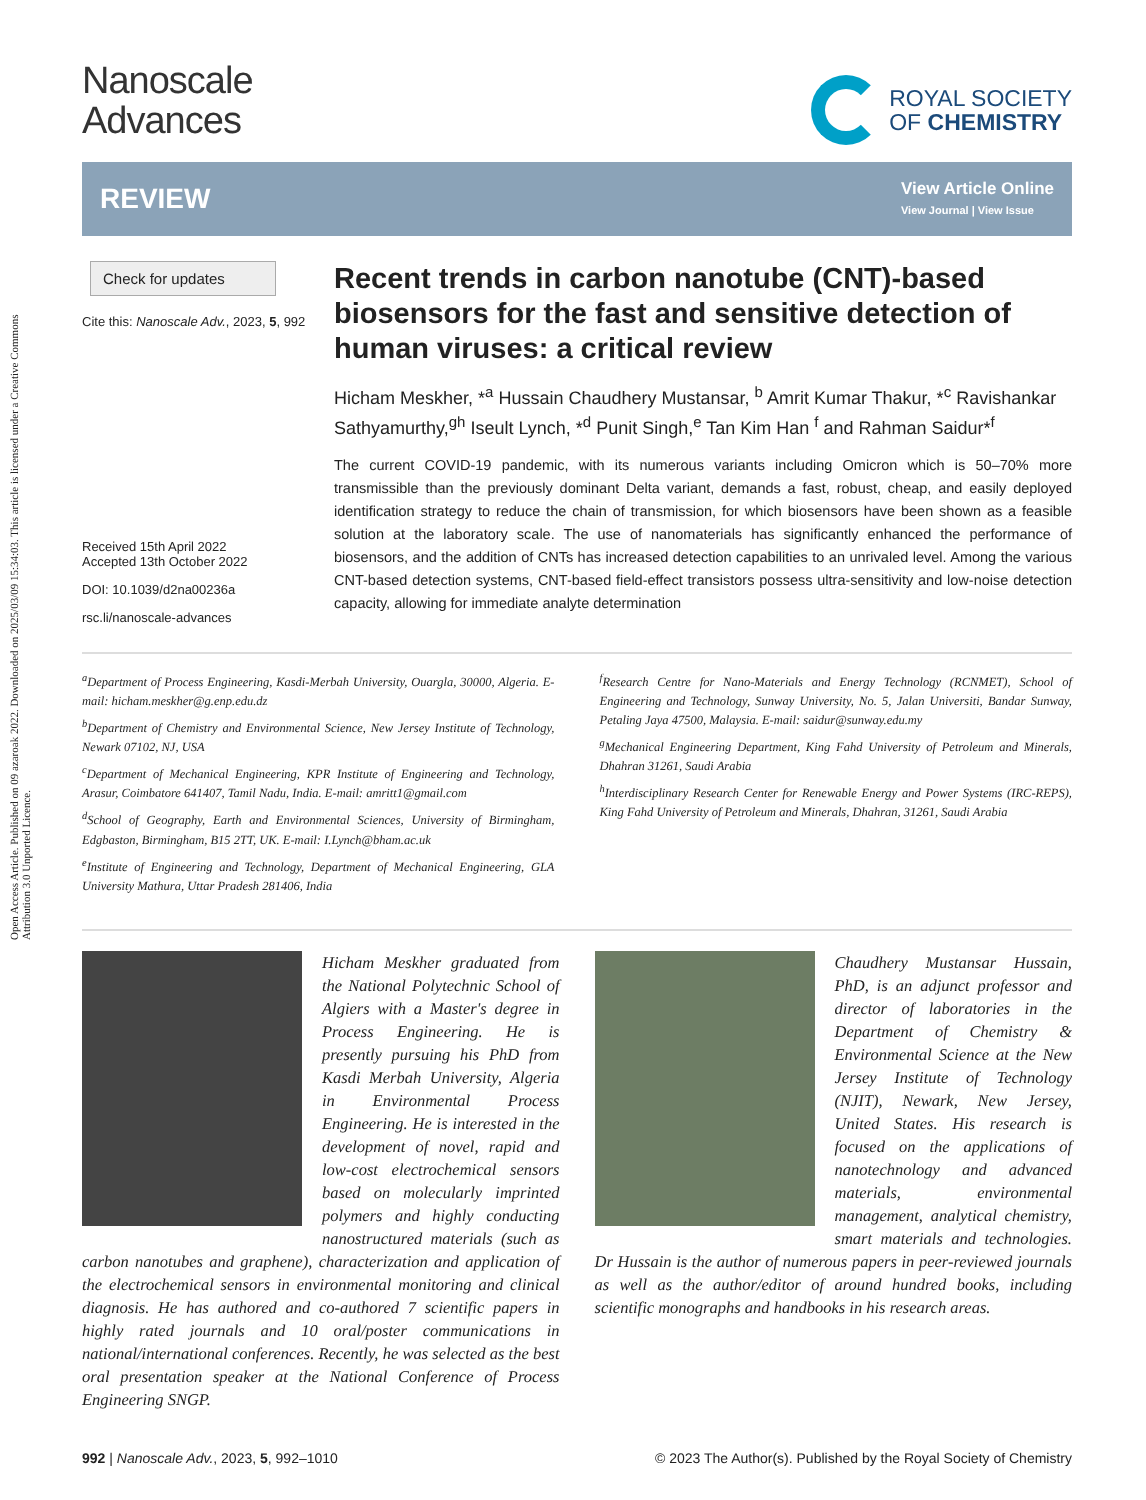Open Access Article. Published on 09 azaroak 2022. Downloaded on 2025/03/09 15:34:03. This article is licensed under a Creative Commons Attribution 3.0 Unported Licence.
Nanoscale
Advances
ROYAL SOCIETY
OF CHEMISTRY
REVIEW
View Article Online
View Journal | View Issue
Check for updates
Cite this: Nanoscale Adv., 2023, 5, 992
Received 15th April 2022
Accepted 13th October 2022
DOI: 10.1039/d2na00236a
rsc.li/nanoscale-advances
Recent trends in carbon nanotube (CNT)-based biosensors for the fast and sensitive detection of human viruses: a critical review
Hicham Meskher, *<sup>a</sup> Hussain Chaudhery Mustansar, <sup>b</sup> Amrit Kumar Thakur, *<sup>c</sup> Ravishankar Sathyamurthy,<sup>gh</sup> Iseult Lynch, *<sup>d</sup> Punit Singh,<sup>e</sup> Tan Kim Han <sup>f</sup> and Rahman Saidur*<sup>f</sup>
The current COVID-19 pandemic, with its numerous variants including Omicron which is 50–70% more transmissible than the previously dominant Delta variant, demands a fast, robust, cheap, and easily deployed identification strategy to reduce the chain of transmission, for which biosensors have been shown as a feasible solution at the laboratory scale. The use of nanomaterials has significantly enhanced the performance of biosensors, and the addition of CNTs has increased detection capabilities to an unrivaled level. Among the various CNT-based detection systems, CNT-based field-effect transistors possess ultra-sensitivity and low-noise detection capacity, allowing for immediate analyte determination
<sup>a</sup> Department of Process Engineering, Kasdi-Merbah University, Ouargla, 30000, Algeria. E-mail: hicham.meskher@g.enp.edu.dz
<sup>b</sup> Department of Chemistry and Environmental Science, New Jersey Institute of Technology, Newark 07102, NJ, USA
<sup>c</sup> Department of Mechanical Engineering, KPR Institute of Engineering and Technology, Arasur, Coimbatore 641407, Tamil Nadu, India. E-mail: amritt1@gmail.com
<sup>d</sup> School of Geography, Earth and Environmental Sciences, University of Birmingham, Edgbaston, Birmingham, B15 2TT, UK. E-mail: I.Lynch@bham.ac.uk
<sup>e</sup> Institute of Engineering and Technology, Department of Mechanical Engineering, GLA University Mathura, Uttar Pradesh 281406, India
<sup>f</sup> Research Centre for Nano-Materials and Energy Technology (RCNMET), School of Engineering and Technology, Sunway University, No. 5, Jalan Universiti, Bandar Sunway, Petaling Jaya 47500, Malaysia. E-mail: saidur@sunway.edu.my
<sup>g</sup> Mechanical Engineering Department, King Fahd University of Petroleum and Minerals, Dhahran 31261, Saudi Arabia
<sup>h</sup> Interdisciplinary Research Center for Renewable Energy and Power Systems (IRC-REPS), King Fahd University of Petroleum and Minerals, Dhahran, 31261, Saudi Arabia
Hicham Meskher graduated from the National Polytechnic School of Algiers with a Master's degree in Process Engineering. He is presently pursuing his PhD from Kasdi Merbah University, Algeria in Environmental Process Engineering. He is interested in the development of novel, rapid and low-cost electrochemical sensors based on molecularly imprinted polymers and highly conducting nanostructured materials (such as carbon nanotubes and graphene), characterization and application of the electrochemical sensors in environmental monitoring and clinical diagnosis. He has authored and co-authored 7 scientific papers in highly rated journals and 10 oral/poster communications in national/international conferences. Recently, he was selected as the best oral presentation speaker at the National Conference of Process Engineering SNGP.
Chaudhery Mustansar Hussain, PhD, is an adjunct professor and director of laboratories in the Department of Chemistry & Environmental Science at the New Jersey Institute of Technology (NJIT), Newark, New Jersey, United States. His research is focused on the applications of nanotechnology and advanced materials, environmental management, analytical chemistry, smart materials and technologies. Dr Hussain is the author of numerous papers in peer-reviewed journals as well as the author/editor of around hundred books, including scientific monographs and handbooks in his research areas.
992 | Nanoscale Adv., 2023, 5, 992–1010 © 2023 The Author(s). Published by the Royal Society of Chemistry